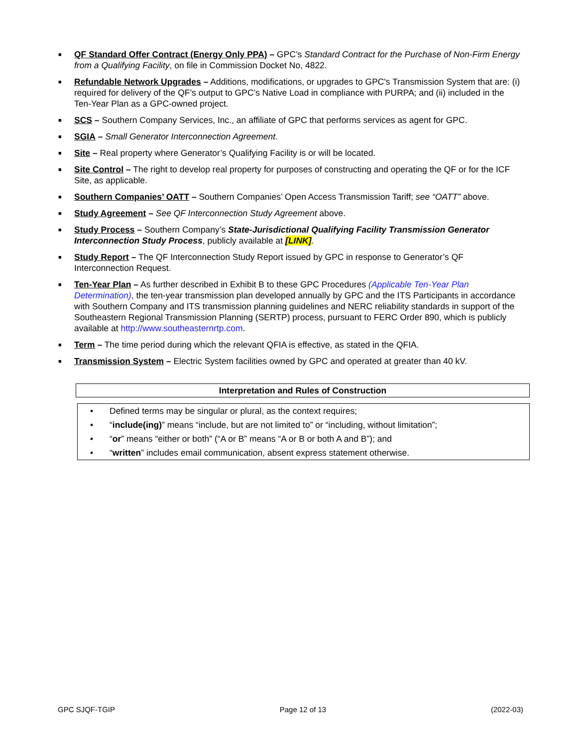■ QF Standard Offer Contract (Energy Only PPA) – GPC’s Standard Contract for the Purchase of Non-Firm Energy from a Qualifying Facility, on file in Commission Docket No, 4822.
■ Refundable Network Upgrades – Additions, modifications, or upgrades to GPC's Transmission System that are: (i) required for delivery of the QF’s output to GPC’s Native Load in compliance with PURPA; and (ii) included in the Ten-Year Plan as a GPC-owned project.
■ SCS – Southern Company Services, Inc., an affiliate of GPC that performs services as agent for GPC.
■ SGIA – Small Generator Interconnection Agreement.
■ Site – Real property where Generator’s Qualifying Facility is or will be located.
■ Site Control – The right to develop real property for purposes of constructing and operating the QF or for the ICF Site, as applicable.
■ Southern Companies’ OATT – Southern Companies’ Open Access Transmission Tariff; see “OATT” above.
■ Study Agreement – See QF Interconnection Study Agreement above.
■ Study Process – Southern Company’s State-Jurisdictional Qualifying Facility Transmission Generator Interconnection Study Process, publicly available at [LINK].
■ Study Report – The QF Interconnection Study Report issued by GPC in response to Generator’s QF Interconnection Request.
■ Ten-Year Plan – As further described in Exhibit B to these GPC Procedures (Applicable Ten-Year Plan Determination), the ten-year transmission plan developed annually by GPC and the ITS Participants in accordance with Southern Company and ITS transmission planning guidelines and NERC reliability standards in support of the Southeastern Regional Transmission Planning (SERTP) process, pursuant to FERC Order 890, which is publicly available at http://www.southeasternrtp.com.
■ Term – The time period during which the relevant QFIA is effective, as stated in the QFIA.
■ Transmission System – Electric System facilities owned by GPC and operated at greater than 40 kV.
| Interpretation and Rules of Construction |
| --- |
| • | Defined terms may be singular or plural, as the context requires; |
| • | “ include(ing) ” means “include, but are not limited to” or “including, without limitation”; |
| • | “ or ” means “either or both” (“A or B” means “A or B or both A and B”); and |
| • | “ written ” includes email communication, absent express statement otherwise. |
GPC SJQF-TGIP Page 12 of 13 (2022-03)